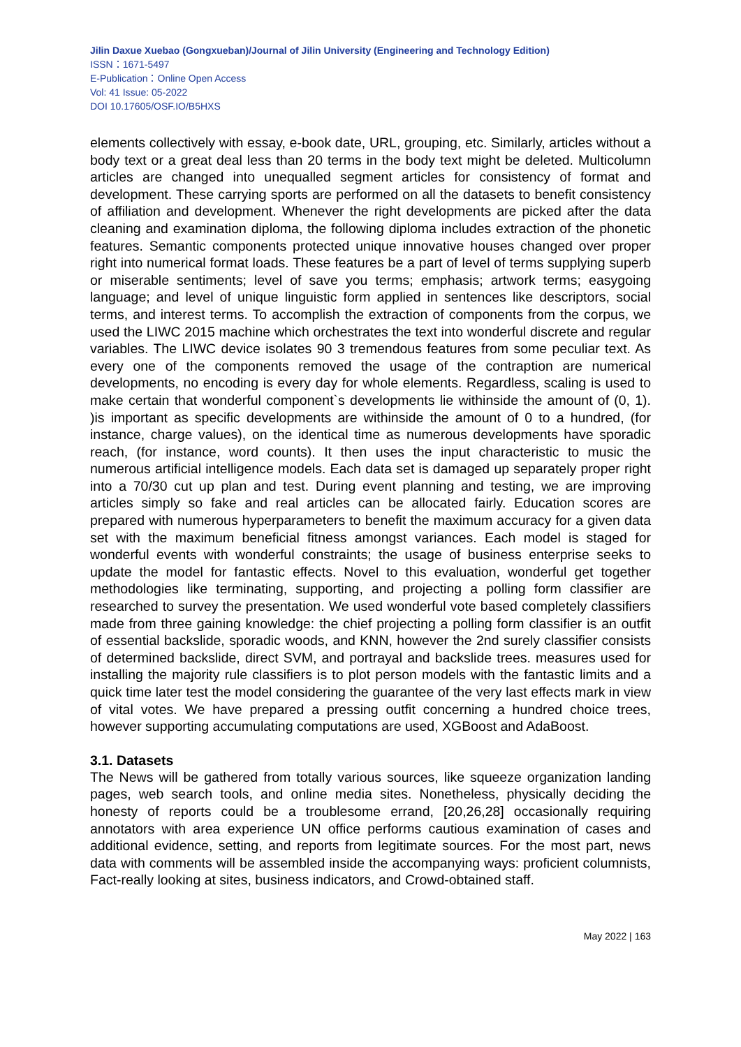Jilin Daxue Xuebao (Gongxueban)/Journal of Jilin University (Engineering and Technology Edition)
ISSN：1671-5497
E-Publication：Online Open Access
Vol: 41 Issue: 05-2022
DOI 10.17605/OSF.IO/B5HXS
elements collectively with essay, e-book date, URL, grouping, etc. Similarly, articles without a body text or a great deal less than 20 terms in the body text might be deleted. Multicolumn articles are changed into unequalled segment articles for consistency of format and development. These carrying sports are performed on all the datasets to benefit consistency of affiliation and development. Whenever the right developments are picked after the data cleaning and examination diploma, the following diploma includes extraction of the phonetic features. Semantic components protected unique innovative houses changed over proper right into numerical format loads. These features be a part of level of terms supplying superb or miserable sentiments; level of save you terms; emphasis; artwork terms; easygoing language; and level of unique linguistic form applied in sentences like descriptors, social terms, and interest terms. To accomplish the extraction of components from the corpus, we used the LIWC 2015 machine which orchestrates the text into wonderful discrete and regular variables. The LIWC device isolates 90 3 tremendous features from some peculiar text. As every one of the components removed the usage of the contraption are numerical developments, no encoding is every day for whole elements. Regardless, scaling is used to make certain that wonderful component`s developments lie withinside the amount of (0, 1). )is important as specific developments are withinside the amount of 0 to a hundred, (for instance, charge values), on the identical time as numerous developments have sporadic reach, (for instance, word counts). It then uses the input characteristic to music the numerous artificial intelligence models. Each data set is damaged up separately proper right into a 70/30 cut up plan and test. During event planning and testing, we are improving articles simply so fake and real articles can be allocated fairly. Education scores are prepared with numerous hyperparameters to benefit the maximum accuracy for a given data set with the maximum beneficial fitness amongst variances. Each model is staged for wonderful events with wonderful constraints; the usage of business enterprise seeks to update the model for fantastic effects. Novel to this evaluation, wonderful get together methodologies like terminating, supporting, and projecting a polling form classifier are researched to survey the presentation. We used wonderful vote based completely classifiers made from three gaining knowledge: the chief projecting a polling form classifier is an outfit of essential backslide, sporadic woods, and KNN, however the 2nd surely classifier consists of determined backslide, direct SVM, and portrayal and backslide trees. measures used for installing the majority rule classifiers is to plot person models with the fantastic limits and a quick time later test the model considering the guarantee of the very last effects mark in view of vital votes. We have prepared a pressing outfit concerning a hundred choice trees, however supporting accumulating computations are used, XGBoost and AdaBoost.
3.1. Datasets
The News will be gathered from totally various sources, like squeeze organization landing pages, web search tools, and online media sites. Nonetheless, physically deciding the honesty of reports could be a troublesome errand, [20,26,28] occasionally requiring annotators with area experience UN office performs cautious examination of cases and additional evidence, setting, and reports from legitimate sources. For the most part, news data with comments will be assembled inside the accompanying ways: proficient columnists, Fact-really looking at sites, business indicators, and Crowd-obtained staff.
May 2022 | 163